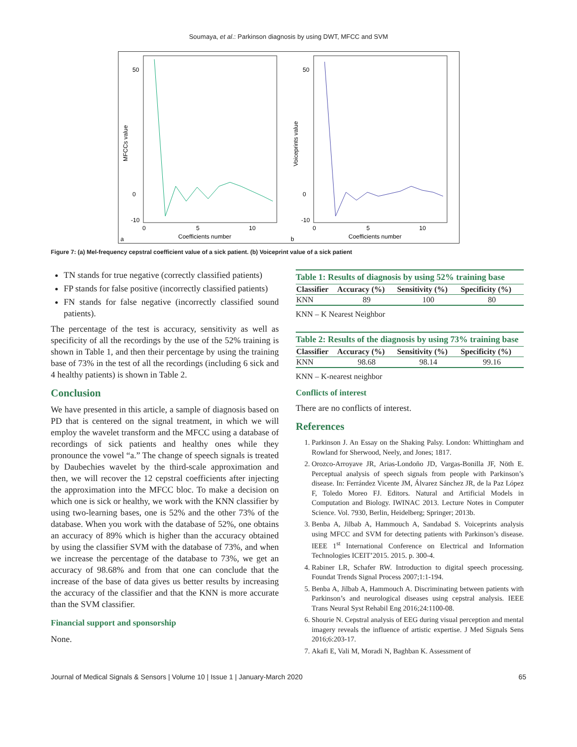Soumaya, et al.: Parkinson diagnosis by using DWT, MFCC and SVM
MFCCs value
50
0
-10
0
5
10
Coefficients number
a
Voiceprints value
50
0
-10
0
5
10
Coefficients number
b
Figure 7: (a) Mel-frequency cepstral coefficient value of a sick patient. (b) Voiceprint value of a sick patient
TN stands for true negative (correctly classified patients)
FP stands for false positive (incorrectly classified patients)
FN stands for false negative (incorrectly classified sound patients).
The percentage of the test is accuracy, sensitivity as well as specificity of all the recordings by the use of the 52% training is shown in Table 1, and then their percentage by using the training base of 73% in the test of all the recordings (including 6 sick and 4 healthy patients) is shown in Table 2.
Conclusion
We have presented in this article, a sample of diagnosis based on PD that is centered on the signal treatment, in which we will employ the wavelet transform and the MFCC using a database of recordings of sick patients and healthy ones while they pronounce the vowel “a.” The change of speech signals is treated by Daubechies wavelet by the third-scale approximation and then, we will recover the 12 cepstral coefficients after injecting the approximation into the MFCC bloc. To make a decision on which one is sick or healthy, we work with the KNN classifier by using two-learning bases, one is 52% and the other 73% of the database. When you work with the database of 52%, one obtains an accuracy of 89% which is higher than the accuracy obtained by using the classifier SVM with the database of 73%, and when we increase the percentage of the database to 73%, we get an accuracy of 98.68% and from that one can conclude that the increase of the base of data gives us better results by increasing the accuracy of the classifier and that the KNN is more accurate than the SVM classifier.
Financial support and sponsorship
None.
Table 1: Results of diagnosis by using 52% training base
| Classifier | Accuracy (%) | Sensitivity (%) | Specificity (%) |
| --- | --- | --- | --- |
| KNN | 89 | 100 | 80 |
KNN – K Nearest Neighbor
Table 2: Results of the diagnosis by using 73% training base
| Classifier | Accuracy (%) | Sensitivity (%) | Specificity (%) |
| --- | --- | --- | --- |
| KNN | 98.68 | 98.14 | 99.16 |
KNN – K-nearest neighbor
Conflicts of interest
There are no conflicts of interest.
References
1. Parkinson J. An Essay on the Shaking Palsy. London: Whittingham and Rowland for Sherwood, Neely, and Jones; 1817.
2. Orozco-Arroyave JR, Arias-Londoño JD, Vargas-Bonilla JF, Nöth E. Perceptual analysis of speech signals from people with Parkinson’s disease. In: Ferrández Vicente JM, Álvarez Sánchez JR, de la Paz López F, Toledo Moreo FJ. Editors. Natural and Artificial Models in Computation and Biology. IWINAC 2013. Lecture Notes in Computer Science. Vol. 7930, Berlin, Heidelberg; Springer; 2013b.
3. Benba A, Jilbab A, Hammouch A, Sandabad S. Voiceprints analysis using MFCC and SVM for detecting patients with Parkinson’s disease. IEEE 1<sup>st</sup> International Conference on Electrical and Information Technologies ICEIT’2015. 2015. p. 300-4.
4. Rabiner LR, Schafer RW. Introduction to digital speech processing. Foundat Trends Signal Process 2007;1:1-194.
5. Benba A, Jilbab A, Hammouch A. Discriminating between patients with Parkinson’s and neurological diseases using cepstral analysis. IEEE Trans Neural Syst Rehabil Eng 2016;24:1100-08.
6. Shourie N. Cepstral analysis of EEG during visual perception and mental imagery reveals the influence of artistic expertise. J Med Signals Sens 2016;6:203-17.
7. Akafi E, Vali M, Moradi N, Baghban K. Assessment of
Journal of Medical Signals & Sensors | Volume 10 | Issue 1 | January-March 2020 65